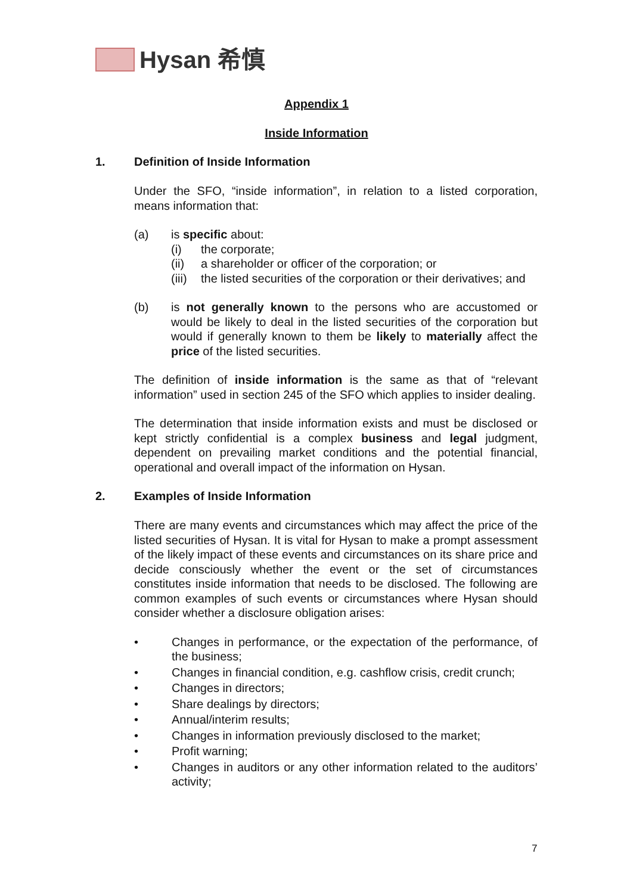Hysan 希慎
Appendix 1
Inside Information
1. Definition of Inside Information
Under the SFO, “inside information”, in relation to a listed corporation, means information that:
(a) is specific about:
(i) the corporate;
(ii) a shareholder or officer of the corporation; or
(iii)
the listed securities of the corporation or their derivatives; and
(b) is not generally known to the persons who are accustomed or would be likely to deal in the listed securities of the corporation but would if generally known to them be likely to materially affect the price of the listed securities.
The definition of inside information is the same as that of “relevant information” used in section 245 of the SFO which applies to insider dealing.
The determination that inside information exists and must be disclosed or kept strictly confidential is a complex business and legal judgment, dependent on prevailing market conditions and the potential financial, operational and overall impact of the information on Hysan.
2. Examples of Inside Information
There are many events and circumstances which may affect the price of the listed securities of Hysan. It is vital for Hysan to make a prompt assessment of the likely impact of these events and circumstances on its share price and decide consciously whether the event or the set of circumstances constitutes inside information that needs to be disclosed. The following are common examples of such events or circumstances where Hysan should consider whether a disclosure obligation arises:
• Changes in performance, or the expectation of the performance, of the business;
• Changes in financial condition, e.g. cashflow crisis, credit crunch;
• Changes in directors;
• Share dealings by directors;
• Annual/interim results;
• Changes in information previously disclosed to the market;
• Profit warning;
• Changes in auditors or any other information related to the auditors’ activity;
7